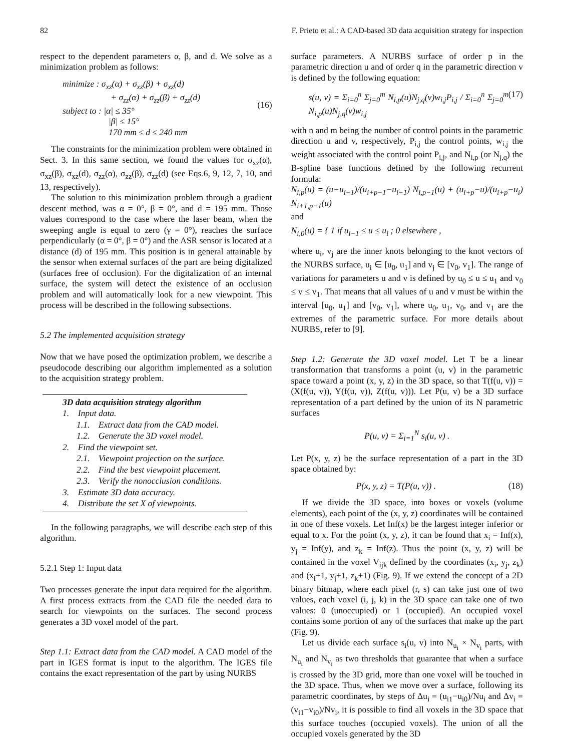82 F. Prieto et al.: A CAD-based 3D data acquisition strategy for inspection
respect to the dependent parameters α, β, and d. We solve as a minimization problem as follows:
minimize : σ<sub>xz</sub>(α) + σ<sub>xz</sub>(β) + σ<sub>xz</sub>(d)
+ σ<sub>zz</sub>(α) + σ<sub>zz</sub>(β) + σ<sub>zz</sub>(d)
subject to : |α| ≤ 35°
|β| ≤ 15°
170 mm ≤ d ≤ 240 mm
(16)
The constraints for the minimization problem were obtained in Sect. 3. In this same section, we found the values for σ<sub>xz</sub>(α), σ<sub>xz</sub>(β), σ<sub>xz</sub>(d), σ<sub>zz</sub>(α), σ<sub>zz</sub>(β), σ<sub>zz</sub>(d) (see Eqs.6, 9, 12, 7, 10, and 13, respectively).
The solution to this minimization problem through a gradient descent method, was α = 0°, β = 0°, and d = 195 mm. Those values correspond to the case where the laser beam, when the sweeping angle is equal to zero (γ = 0°), reaches the surface perpendicularly (α = 0°, β = 0°) and the ASR sensor is located at a distance (d) of 195 mm. This position is in general attainable by the sensor when external surfaces of the part are being digitalized (surfaces free of occlusion). For the digitalization of an internal surface, the system will detect the existence of an occlusion problem and will automatically look for a new viewpoint. This process will be described in the following subsections.
5.2 The implemented acquisition strategy
Now that we have posed the optimization problem, we describe a pseudocode describing our algorithm implemented as a solution to the acquisition strategy problem.
3D data acquisition strategy algorithm
1. Input data.
1.1. Extract data from the CAD model.
1.2. Generate the 3D voxel model.
2. Find the viewpoint set.
2.1. Viewpoint projection on the surface.
2.2. Find the best viewpoint placement.
2.3. Verify the nonocclusion conditions.
3. Estimate 3D data accuracy.
4. Distribute the set X of viewpoints.
In the following paragraphs, we will describe each step of this algorithm.
5.2.1 Step 1: Input data
Two processes generate the input data required for the algorithm. A first process extracts from the CAD file the needed data to search for viewpoints on the surfaces. The second process generates a 3D voxel model of the part.
Step 1.1: Extract data from the CAD model. A CAD model of the part in IGES format is input to the algorithm. The IGES file contains the exact representation of the part by using NURBS
surface parameters. A NURBS surface of order p in the parametric direction u and of order q in the parametric direction v is defined by the following equation:
s(u, v) = Σ<sub>i=0</sub><sup>n</sup> Σ<sub>j=0</sub><sup>m</sup> N<sub>i,p</sub>(u)N<sub>j,q</sub>(v)w<sub>i,j</sub>P<sub>i,j</sub> / Σ<sub>i=0</sub><sup>n</sup> Σ<sub>j=0</sub><sup>m</sup> N<sub>i,p</sub>(u)N<sub>j,q</sub>(v)w<sub>i,j</sub>
(17)
with n and m being the number of control points in the parametric direction u and v, respectively, P<sub>i,j</sub> the control points, w<sub>i,j</sub> the weight associated with the control point P<sub>i,j</sub>, and N<sub>i,p</sub> (or N<sub>j,q</sub>) the B-spline base functions defined by the following recurrent formula:
N<sub>i,p</sub>(u) = (u−u<sub>i−1</sub>)/(u<sub>i+p−1</sub>−u<sub>i−1</sub>) N<sub>i,p−1</sub>(u) + (u<sub>i+p</sub>−u)/(u<sub>i+p</sub>−u<sub>i</sub>) N<sub>i+1,p−1</sub>(u)
and
N<sub>i,0</sub>(u) = { 1 if u<sub>i−1</sub> ≤ u ≤ u<sub>i</sub> ; 0 elsewhere ,
where u<sub>i</sub>, v<sub>j</sub> are the inner knots belonging to the knot vectors of the NURBS surface, u<sub>i</sub> ∈ [u<sub>0</sub>, u<sub>1</sub>] and v<sub>j</sub> ∈ [v<sub>0</sub>, v<sub>1</sub>]. The range of variations for parameters u and v is defined by u<sub>0</sub> ≤ u ≤ u<sub>1</sub> and v<sub>0</sub> ≤ v ≤ v<sub>1</sub>. That means that all values of u and v must be within the interval [u<sub>0</sub>, u<sub>1</sub>] and [v<sub>0</sub>, v<sub>1</sub>], where u<sub>0</sub>, u<sub>1</sub>, v<sub>0</sub>, and v<sub>1</sub> are the extremes of the parametric surface. For more details about NURBS, refer to [9].
Step 1.2: Generate the 3D voxel model. Let T be a linear transformation that transforms a point (u, v) in the parametric space toward a point (x, y, z) in the 3D space, so that T(f(u, v)) = (X(f(u, v)), Y(f(u, v)), Z(f(u, v))). Let P(u, v) be a 3D surface representation of a part defined by the union of its N parametric surfaces
P(u, v) = Σ<sub>i=1</sub><sup>N</sup> s<sub>i</sub>(u, v) .
Let P(x, y, z) be the surface representation of a part in the 3D space obtained by:
P(x, y, z) = T(P(u, v)) . (18)
If we divide the 3D space, into boxes or voxels (volume elements), each point of the (x, y, z) coordinates will be contained in one of these voxels. Let Inf(x) be the largest integer inferior or equal to x. For the point (x, y, z), it can be found that x<sub>i</sub> = Inf(x), y<sub>j</sub> = Inf(y), and z<sub>k</sub> = Inf(z). Thus the point (x, y, z) will be contained in the voxel V<sub>ijk</sub> defined by the coordinates (x<sub>i</sub>, y<sub>j</sub>, z<sub>k</sub>) and (x<sub>i</sub>+1, y<sub>j</sub>+1, z<sub>k</sub>+1) (Fig. 9). If we extend the concept of a 2D binary bitmap, where each pixel (r, s) can take just one of two values, each voxel (i, j, k) in the 3D space can take one of two values: 0 (unoccupied) or 1 (occupied). An occupied voxel contains some portion of any of the surfaces that make up the part (Fig. 9).
Let us divide each surface s<sub>i</sub>(u, v) into N<sub>u<sub>i</sub></sub> × N<sub>v<sub>i</sub></sub> parts, with N<sub>u<sub>i</sub></sub> and N<sub>v<sub>i</sub></sub> as two thresholds that guarantee that when a surface is crossed by the 3D grid, more than one voxel will be touched in the 3D space. Thus, when we move over a surface, following its parametric coordinates, by steps of Δu<sub>i</sub> = (u<sub>i1</sub>−u<sub>i0</sub>)/Nu<sub>i</sub> and Δv<sub>i</sub> = (v<sub>i1</sub>−v<sub>i0</sub>)/Nv<sub>i</sub>, it is possible to find all voxels in the 3D space that this surface touches (occupied voxels). The union of all the occupied voxels generated by the 3D